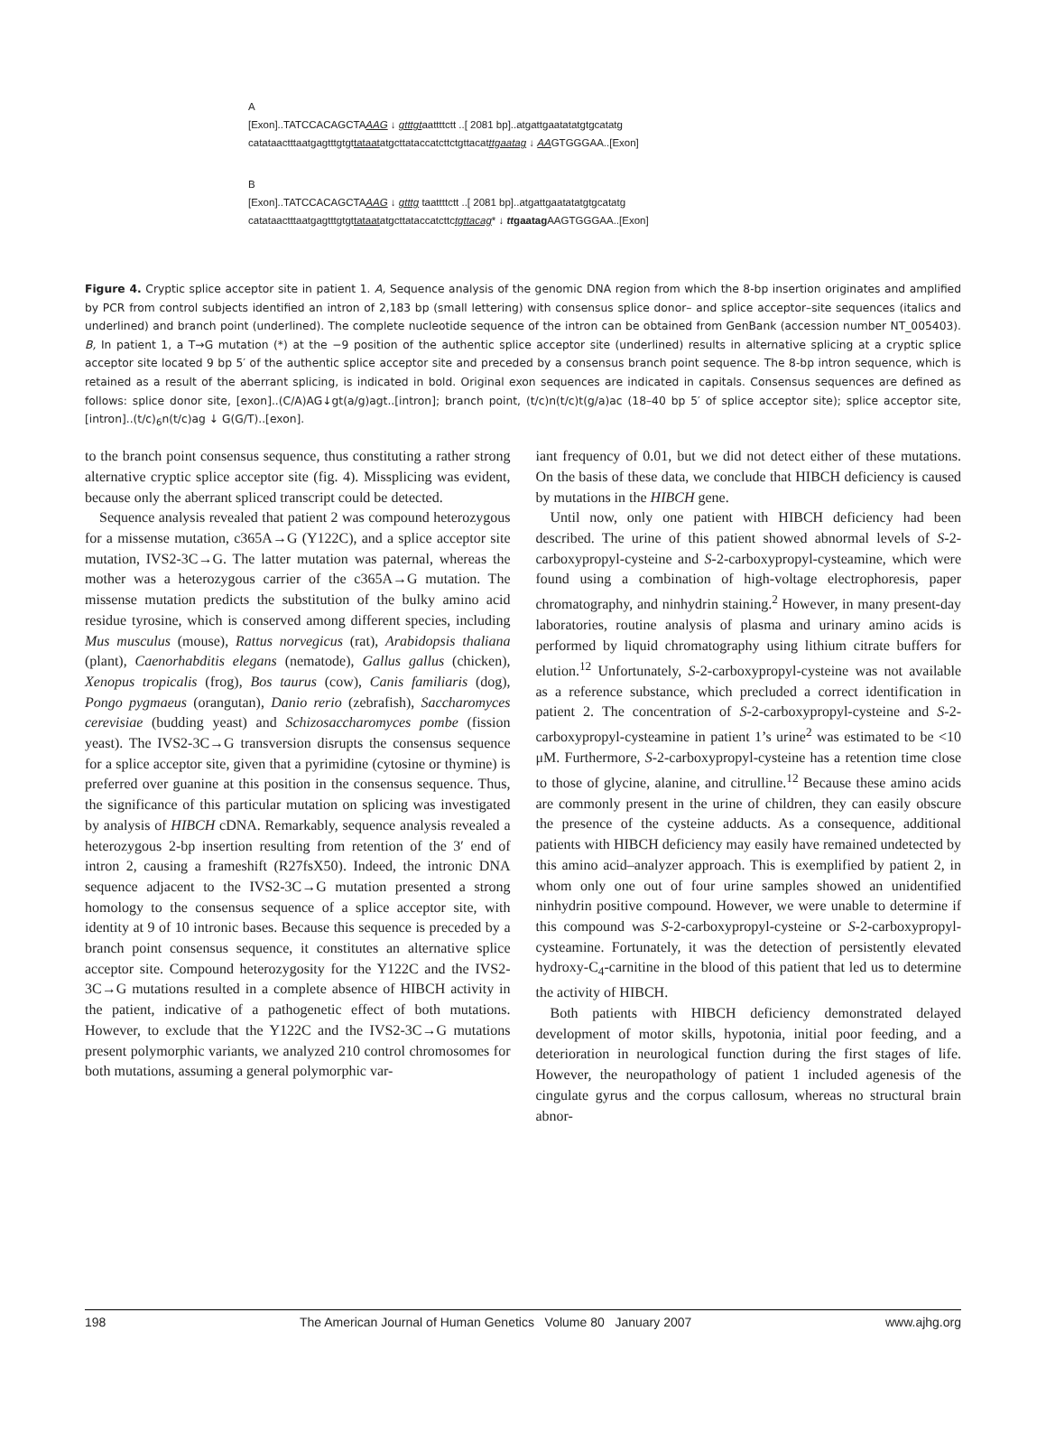A
[Exon]..TATCCACAGCTAAAG ↓ gtttgtaattttctt ..[ 2081 bp]..atgattgaatatatgtgcatatg
catataactttaatgagtttgtgttataatatgcttataccatcttctgttacatttgaatag ↓ AAGTGGGAA..[Exon]
B
[Exon]..TATCCACAGCTAAAG ↓ gtttg taattttctt ..[ 2081 bp]..atgattgaatatatgtgcatatg
catataactttaatgagtttgtgttataatatgcttataccatcttctgttacag* ↓ ttgaatag AAGTGGGAA..[Exon]
Figure 4. Cryptic splice acceptor site in patient 1. A, Sequence analysis of the genomic DNA region from which the 8-bp insertion originates and amplified by PCR from control subjects identified an intron of 2,183 bp (small lettering) with consensus splice donor– and splice acceptor–site sequences (italics and underlined) and branch point (underlined). The complete nucleotide sequence of the intron can be obtained from GenBank (accession number NT_005403). B, In patient 1, a T→G mutation (*) at the −9 position of the authentic splice acceptor site (underlined) results in alternative splicing at a cryptic splice acceptor site located 9 bp 5′ of the authentic splice acceptor site and preceded by a consensus branch point sequence. The 8-bp intron sequence, which is retained as a result of the aberrant splicing, is indicated in bold. Original exon sequences are indicated in capitals. Consensus sequences are defined as follows: splice donor site, [exon]..(C/A)AG↓gt(a/g)agt..[intron]; branch point, (t/c)n(t/c)t(g/a)ac (18–40 bp 5′ of splice acceptor site); splice acceptor site, [intron]..(t/c)<sub>6</sub>n(t/c)ag ↓ G(G/T)..[exon].
to the branch point consensus sequence, thus constituting a rather strong alternative cryptic splice acceptor site (fig. 4). Missplicing was evident, because only the aberrant spliced transcript could be detected.
Sequence analysis revealed that patient 2 was compound heterozygous for a missense mutation, c365A→G (Y122C), and a splice acceptor site mutation, IVS2-3C→G. The latter mutation was paternal, whereas the mother was a heterozygous carrier of the c365A→G mutation. The missense mutation predicts the substitution of the bulky amino acid residue tyrosine, which is conserved among different species, including Mus musculus (mouse), Rattus norvegicus (rat), Arabidopsis thaliana (plant), Caenorhabditis elegans (nematode), Gallus gallus (chicken), Xenopus tropicalis (frog), Bos taurus (cow), Canis familiaris (dog), Pongo pygmaeus (orangutan), Danio rerio (zebrafish), Saccharomyces cerevisiae (budding yeast) and Schizosaccharomyces pombe (fission yeast). The IVS2-3C→G transversion disrupts the consensus sequence for a splice acceptor site, given that a pyrimidine (cytosine or thymine) is preferred over guanine at this position in the consensus sequence. Thus, the significance of this particular mutation on splicing was investigated by analysis of HIBCH cDNA. Remarkably, sequence analysis revealed a heterozygous 2-bp insertion resulting from retention of the 3′ end of intron 2, causing a frameshift (R27fsX50). Indeed, the intronic DNA sequence adjacent to the IVS2-3C→G mutation presented a strong homology to the consensus sequence of a splice acceptor site, with identity at 9 of 10 intronic bases. Because this sequence is preceded by a branch point consensus sequence, it constitutes an alternative splice acceptor site. Compound heterozygosity for the Y122C and the IVS2-3C→G mutations resulted in a complete absence of HIBCH activity in the patient, indicative of a pathogenetic effect of both mutations. However, to exclude that the Y122C and the IVS2-3C→G mutations present polymorphic variants, we analyzed 210 control chromosomes for both mutations, assuming a general polymorphic var-
iant frequency of 0.01, but we did not detect either of these mutations. On the basis of these data, we conclude that HIBCH deficiency is caused by mutations in the HIBCH gene.
Until now, only one patient with HIBCH deficiency had been described. The urine of this patient showed abnormal levels of S-2-carboxypropyl-cysteine and S-2-carboxypropyl-cysteamine, which were found using a combination of high-voltage electrophoresis, paper chromatography, and ninhydrin staining.<sup>2</sup> However, in many present-day laboratories, routine analysis of plasma and urinary amino acids is performed by liquid chromatography using lithium citrate buffers for elution.<sup>12</sup> Unfortunately, S-2-carboxypropyl-cysteine was not available as a reference substance, which precluded a correct identification in patient 2. The concentration of S-2-carboxypropyl-cysteine and S-2-carboxypropyl-cysteamine in patient 1’s urine<sup>2</sup> was estimated to be <10 μM. Furthermore, S-2-carboxypropyl-cysteine has a retention time close to those of glycine, alanine, and citrulline.<sup>12</sup> Because these amino acids are commonly present in the urine of children, they can easily obscure the presence of the cysteine adducts. As a consequence, additional patients with HIBCH deficiency may easily have remained undetected by this amino acid–analyzer approach. This is exemplified by patient 2, in whom only one out of four urine samples showed an unidentified ninhydrin positive compound. However, we were unable to determine if this compound was S-2-carboxypropyl-cysteine or S-2-carboxypropyl-cysteamine. Fortunately, it was the detection of persistently elevated hydroxy-C<sub>4</sub>-carnitine in the blood of this patient that led us to determine the activity of HIBCH.
Both patients with HIBCH deficiency demonstrated delayed development of motor skills, hypotonia, initial poor feeding, and a deterioration in neurological function during the first stages of life. However, the neuropathology of patient 1 included agenesis of the cingulate gyrus and the corpus callosum, whereas no structural brain abnor-
198 The American Journal of Human Genetics Volume 80 January 2007 www.ajhg.org